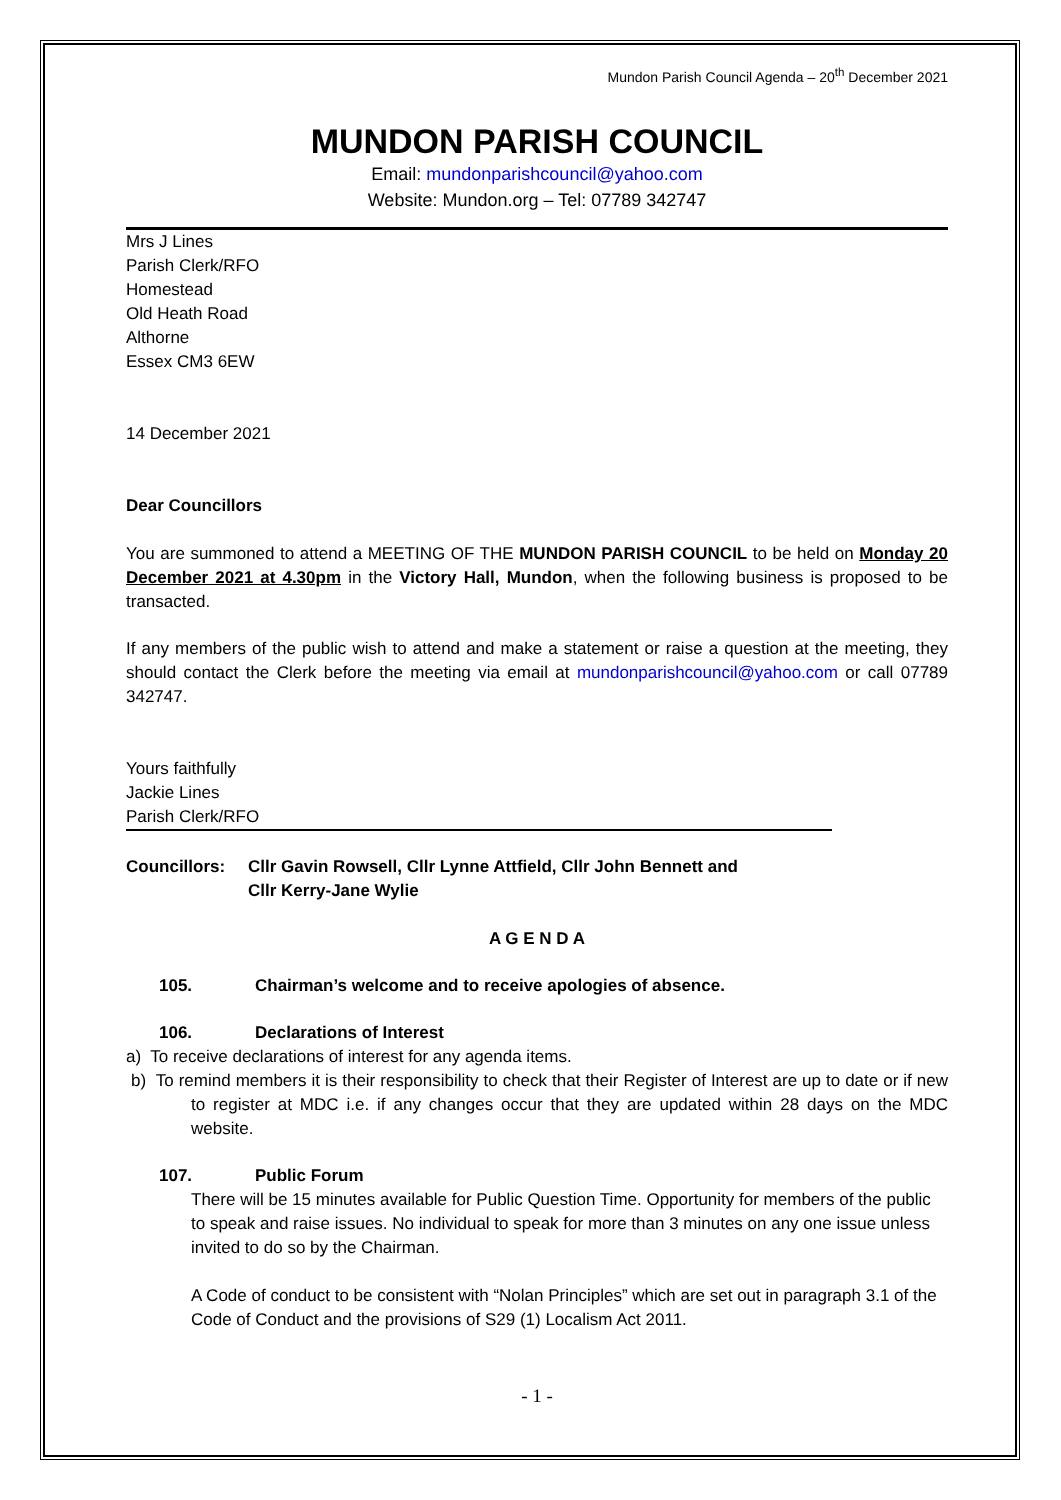Mundon Parish Council Agenda – 20<sup>th</sup> December 2021
MUNDON PARISH COUNCIL
Email: mundonparishcouncil@yahoo.com
Website: Mundon.org – Tel: 07789 342747
Mrs J Lines
Parish Clerk/RFO
Homestead
Old Heath Road
Althorne
Essex CM3 6EW
14 December 2021
Dear Councillors
You are summoned to attend a MEETING OF THE MUNDON PARISH COUNCIL to be held on Monday 20 December 2021 at 4.30pm in the Victory Hall, Mundon, when the following business is proposed to be transacted.
If any members of the public wish to attend and make a statement or raise a question at the meeting, they should contact the Clerk before the meeting via email at mundonparishcouncil@yahoo.com or call 07789 342747.
Yours faithfully
Jackie Lines
Parish Clerk/RFO
Councillors: Cllr Gavin Rowsell, Cllr Lynne Attfield, Cllr John Bennett and
Cllr Kerry-Jane Wylie
A G E N D A
105. Chairman’s welcome and to receive apologies of absence.
106. Declarations of Interest
a) To receive declarations of interest for any agenda items.
b) To remind members it is their responsibility to check that their Register of Interest are up to date or if new to register at MDC i.e. if any changes occur that they are updated within 28 days on the MDC website.
107. Public Forum
There will be 15 minutes available for Public Question Time. Opportunity for members of the public to speak and raise issues. No individual to speak for more than 3 minutes on any one issue unless invited to do so by the Chairman.
A Code of conduct to be consistent with “Nolan Principles” which are set out in paragraph 3.1 of the Code of Conduct and the provisions of S29 (1) Localism Act 2011.
- 1 -